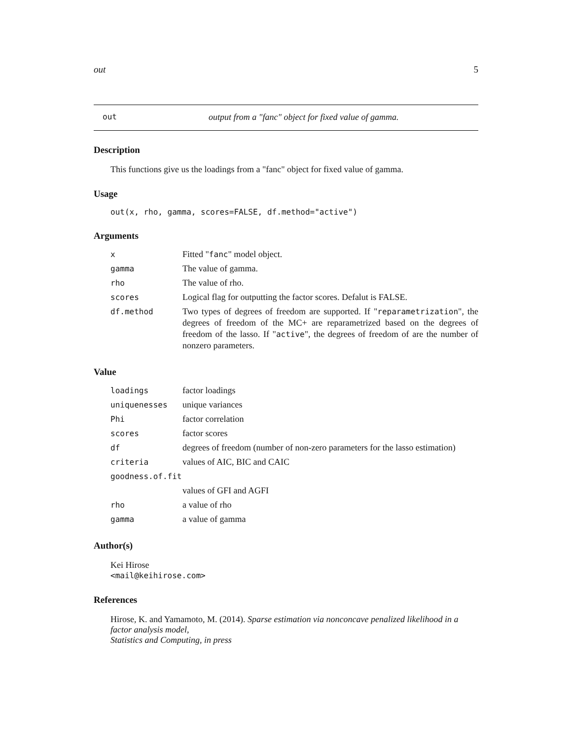out 5
out output from a "fanc" object for fixed value of gamma.
Description
This functions give us the loadings from a "fanc" object for fixed value of gamma.
Usage
out(x, rho, gamma, scores=FALSE, df.method="active")
Arguments
| x | Fitted " fanc " model object. |
| gamma | The value of gamma. |
| rho | The value of rho. |
| scores | Logical flag for outputting the factor scores. Defalut is FALSE. |
| df.method | Two types of degrees of freedom are supported. If " reparametrization ", the degrees of freedom of the MC+ are reparametrized based on the degrees of freedom of the lasso. If " active ", the degrees of freedom of are the number of nonzero parameters. |
Value
| loadings | factor loadings |
| uniquenesses | unique variances |
| Phi | factor correlation |
| scores | factor scores |
| df | degrees of freedom (number of non-zero parameters for the lasso estimation) |
| criteria | values of AIC, BIC and CAIC |
| goodness.of.fit | |
| | values of GFI and AGFI |
| rho | a value of rho |
| gamma | a value of gamma |
Author(s)
Kei Hirose
<mail@keihirose.com>
References
Hirose, K. and Yamamoto, M. (2014). Sparse estimation via nonconcave penalized likelihood in a factor analysis model,
Statistics and Computing, in press